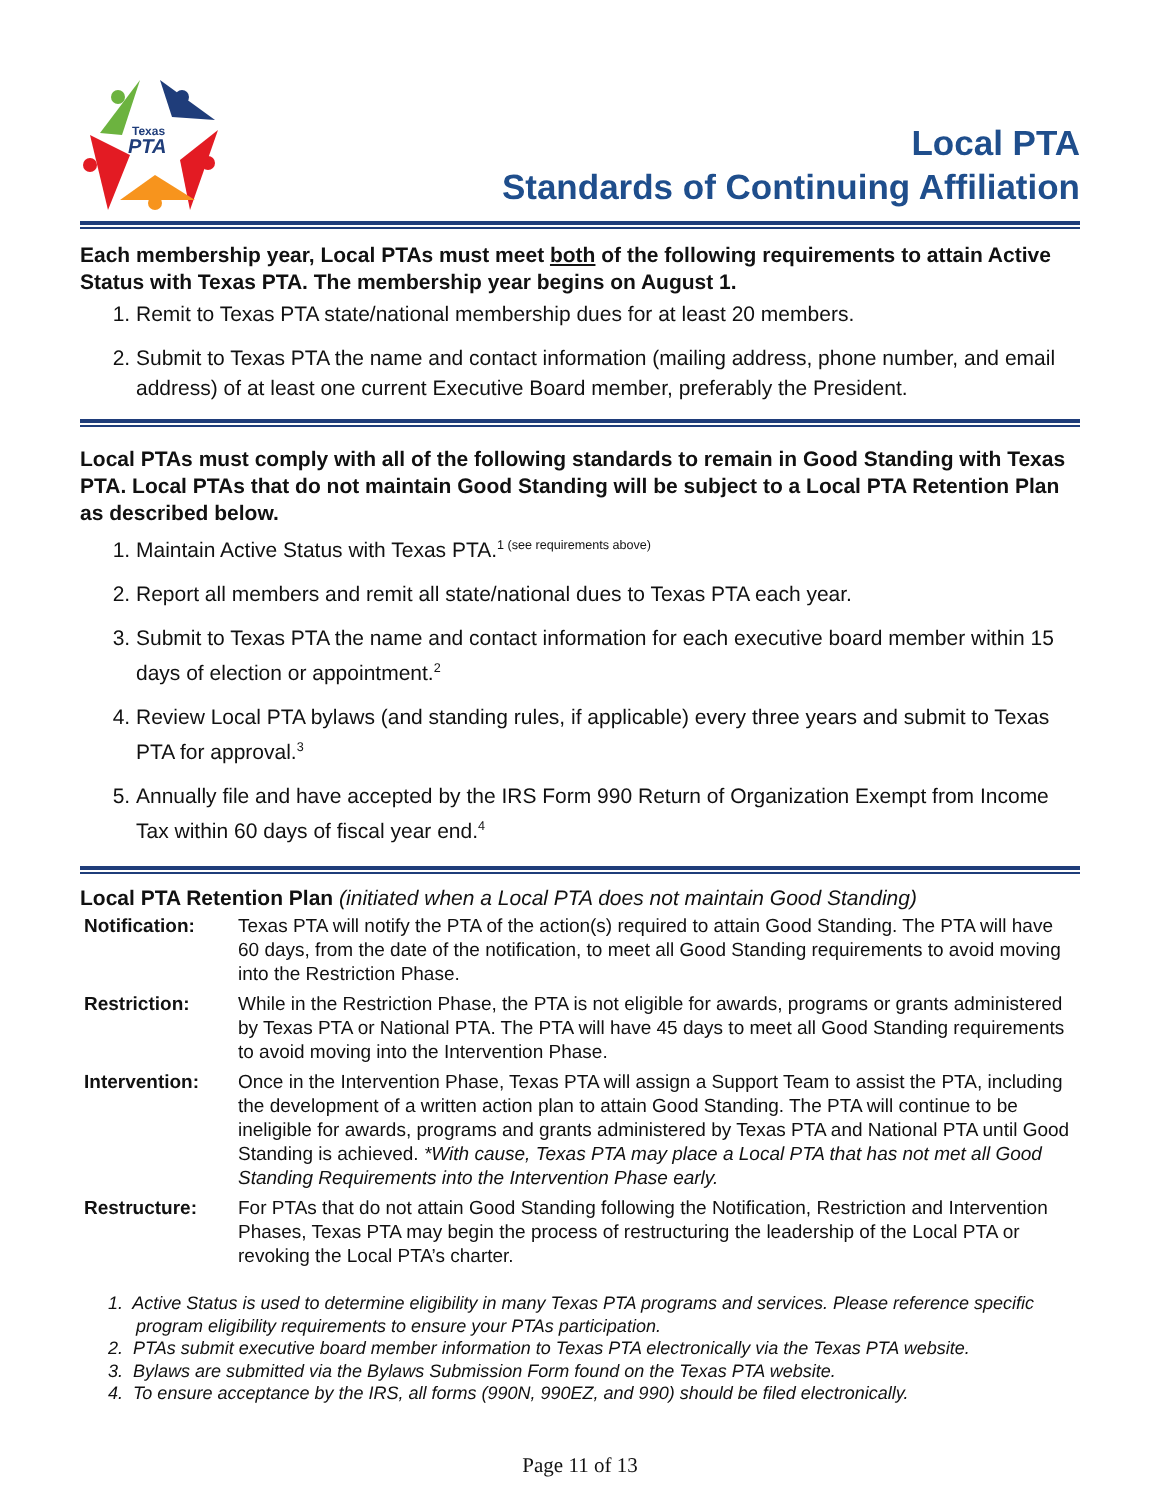Texas
PTA
Local PTA
Standards of Continuing Affiliation
Each membership year, Local PTAs must meet both of the following requirements to attain Active Status with Texas PTA. The membership year begins on August 1.
1. Remit to Texas PTA state/national membership dues for at least 20 members.
2. Submit to Texas PTA the name and contact information (mailing address, phone number, and email address) of at least one current Executive Board member, preferably the President.
Local PTAs must comply with all of the following standards to remain in Good Standing with Texas PTA. Local PTAs that do not maintain Good Standing will be subject to a Local PTA Retention Plan as described below.
1. Maintain Active Status with Texas PTA.<sup>1 (see requirements above)</sup>
2. Report all members and remit all state/national dues to Texas PTA each year.
3. Submit to Texas PTA the name and contact information for each executive board member within 15 days of election or appointment.<sup>2</sup>
4. Review Local PTA bylaws (and standing rules, if applicable) every three years and submit to Texas PTA for approval.<sup>3</sup>
5. Annually file and have accepted by the IRS Form 990 Return of Organization Exempt from Income Tax within 60 days of fiscal year end.<sup>4</sup>
Local PTA Retention Plan (initiated when a Local PTA does not maintain Good Standing)
| Notification: | Texas PTA will notify the PTA of the action(s) required to attain Good Standing. The PTA will have 60 days, from the date of the notification, to meet all Good Standing requirements to avoid moving into the Restriction Phase. |
| Restriction: | While in the Restriction Phase, the PTA is not eligible for awards, programs or grants administered by Texas PTA or National PTA. The PTA will have 45 days to meet all Good Standing requirements to avoid moving into the Intervention Phase. |
| Intervention: | Once in the Intervention Phase, Texas PTA will assign a Support Team to assist the PTA, including the development of a written action plan to attain Good Standing. The PTA will continue to be ineligible for awards, programs and grants administered by Texas PTA and National PTA until Good Standing is achieved. *With cause, Texas PTA may place a Local PTA that has not met all Good Standing Requirements into the Intervention Phase early. |
| Restructure: | For PTAs that do not attain Good Standing following the Notification, Restriction and Intervention Phases, Texas PTA may begin the process of restructuring the leadership of the Local PTA or revoking the Local PTA’s charter. |
1. Active Status is used to determine eligibility in many Texas PTA programs and services. Please reference specific program eligibility requirements to ensure your PTAs participation.
2. PTAs submit executive board member information to Texas PTA electronically via the Texas PTA website.
3. Bylaws are submitted via the Bylaws Submission Form found on the Texas PTA website.
4. To ensure acceptance by the IRS, all forms (990N, 990EZ, and 990) should be filed electronically.
Page 11 of 13